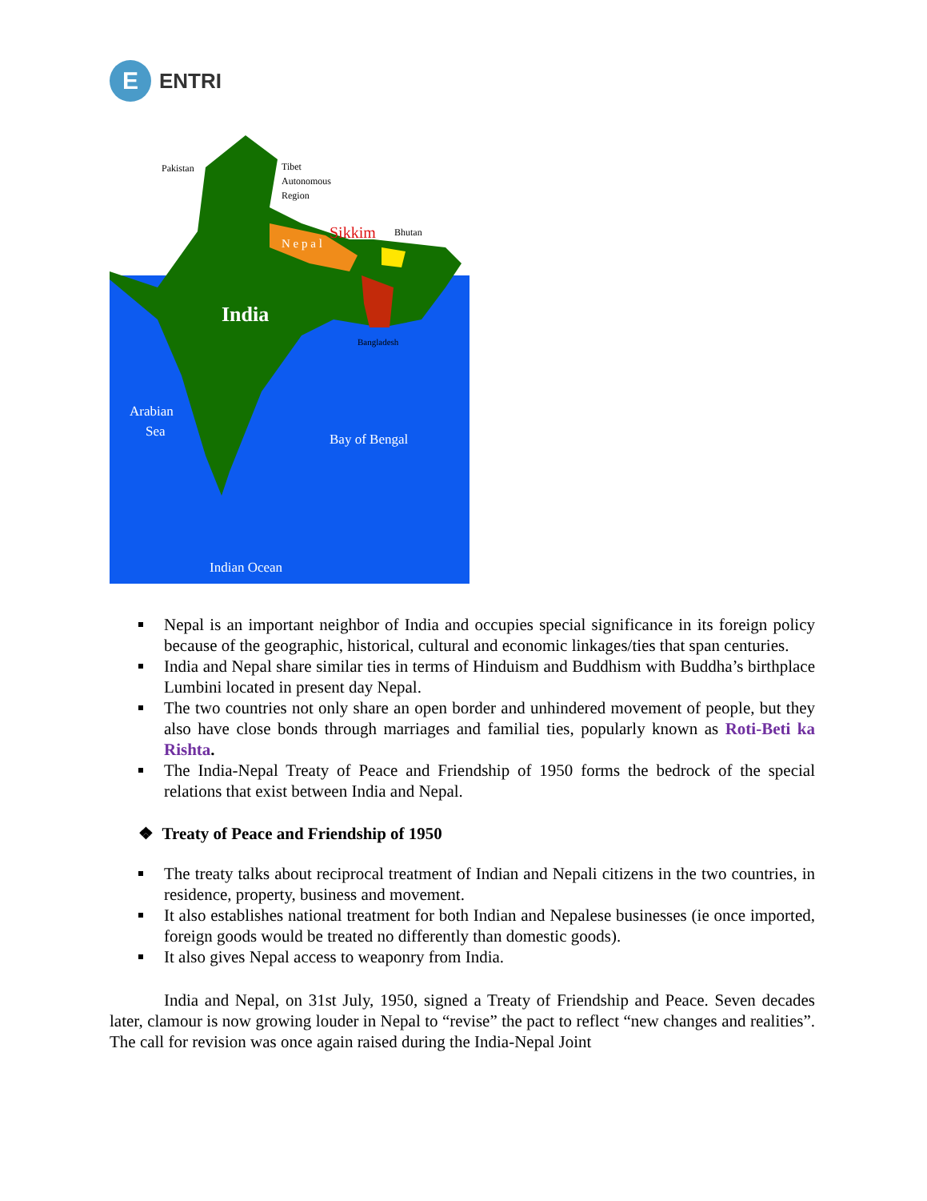E
ENTRI
Pakistan
Tibet
Autonomous
Region
Sikkim
Bhutan
N e p a l
India
Bangladesh
Arabian
Sea
Bay of Bengal
Indian Ocean
Nepal is an important neighbor of India and occupies special significance in its foreign policy because of the geographic, historical, cultural and economic linkages/ties that span centuries.
India and Nepal share similar ties in terms of Hinduism and Buddhism with Buddha’s birthplace Lumbini located in present day Nepal.
The two countries not only share an open border and unhindered movement of people, but they also have close bonds through marriages and familial ties, popularly known as Roti-Beti ka Rishta.
The India-Nepal Treaty of Peace and Friendship of 1950 forms the bedrock of the special relations that exist between India and Nepal.
❖ Treaty of Peace and Friendship of 1950
The treaty talks about reciprocal treatment of Indian and Nepali citizens in the two countries, in residence, property, business and movement.
It also establishes national treatment for both Indian and Nepalese businesses (ie once imported, foreign goods would be treated no differently than domestic goods).
It also gives Nepal access to weaponry from India.
India and Nepal, on 31st July, 1950, signed a Treaty of Friendship and Peace. Seven decades later, clamour is now growing louder in Nepal to “revise” the pact to reflect “new changes and realities”. The call for revision was once again raised during the India-Nepal Joint